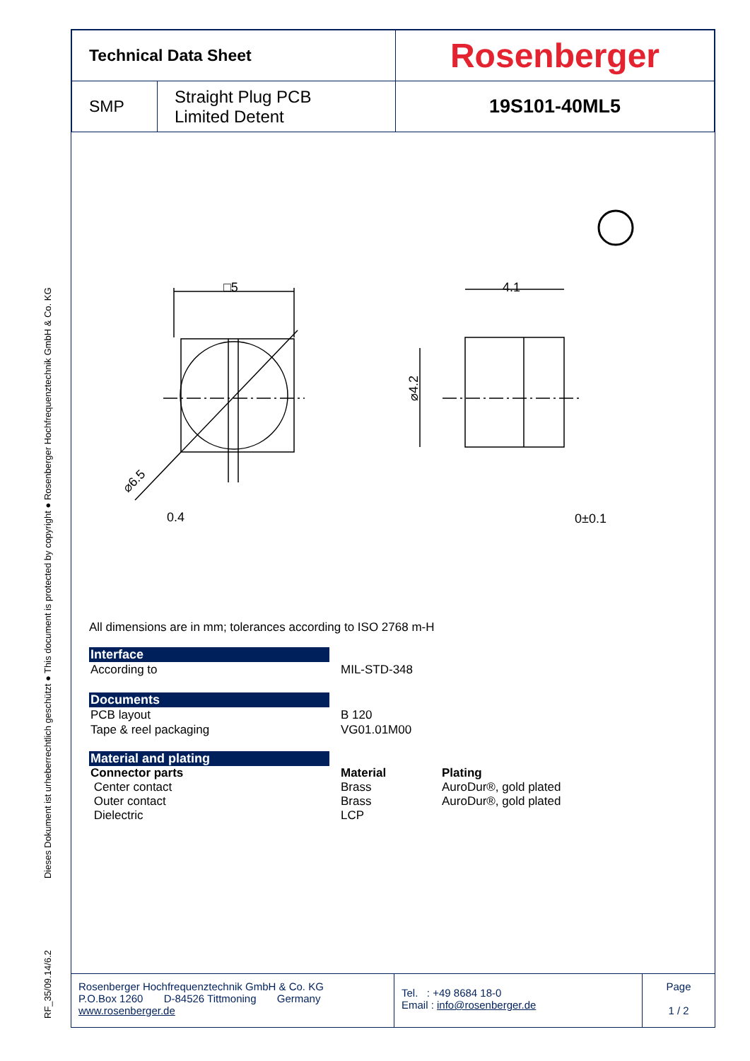RF_35/09.14/6.2 Dieses Dokument ist urheberrechtlich geschützt ● This document is protected by copyright ● Rosenberger Hochfrequenztechnik GmbH & Co. KG
| Technical Data Sheet | | Rosenberger |
| SMP | Straight Plug PCB Limited Detent | 19S101-40ML5 |
□5
4.1
⌀4.2
0.4
0±0.1
⌀6.5
All dimensions are in mm; tolerances according to ISO 2768 m-H
Interface
According to MIL-STD-348
Documents
PCB layout
Tape & reel packaging
B 120
VG01.01M00
Material and plating
Connector parts
Center contact
Outer contact
Dielectric
Material
Brass
Brass
LCP
Plating
AuroDur®, gold plated
AuroDur®, gold plated
Rosenberger Hochfrequenztechnik GmbH & Co. KG
P.O.Box 1260 D-84526 Tittmoning Germany
www.rosenberger.de
Tel. : +49 8684 18-0
Email : info@rosenberger.de
Page
1 / 2